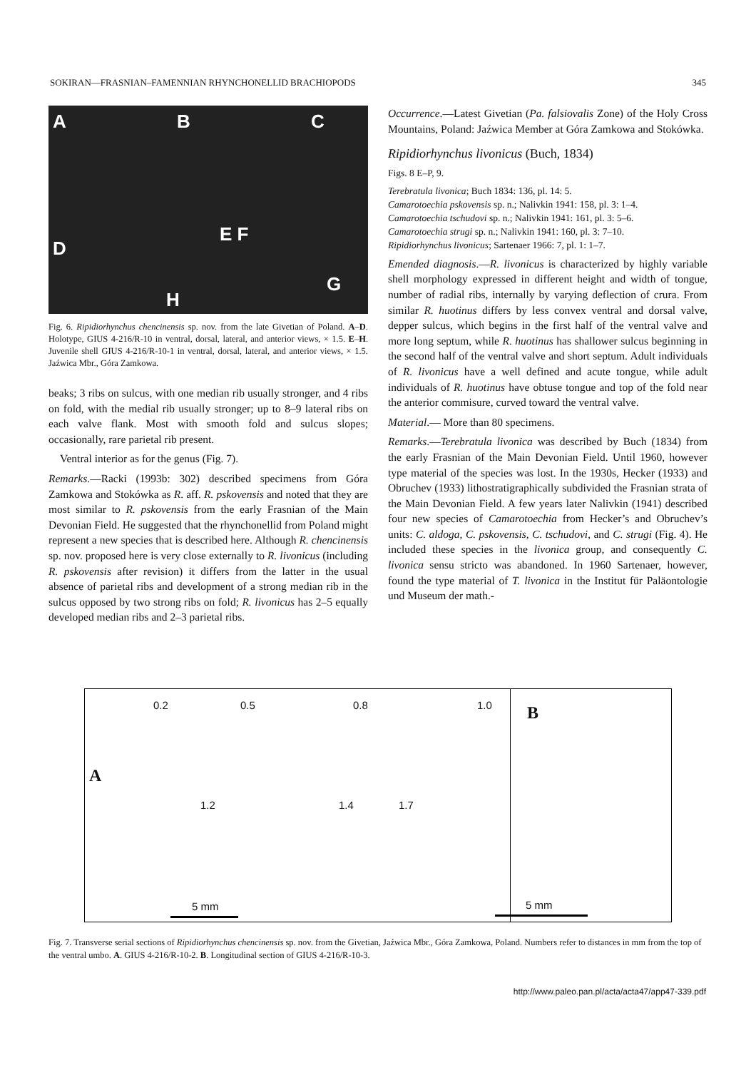SOKIRAN—FRASNIAN–FAMENNIAN RHYNCHONELLID BRACHIOPODS 345
A B C
D
E F
G
H
Fig. 6. Ripidiorhynchus chencinensis sp. nov. from the late Givetian of Poland. A–D. Holotype, GIUS 4-216/R-10 in ventral, dorsal, lateral, and anterior views, × 1.5. E–H. Juvenile shell GIUS 4-216/R-10-1 in ventral, dorsal, lateral, and anterior views, × 1.5. Jaźwica Mbr., Góra Zamkowa.
beaks; 3 ribs on sulcus, with one median rib usually stronger, and 4 ribs on fold, with the medial rib usually stronger; up to 8–9 lateral ribs on each valve flank. Most with smooth fold and sulcus slopes; occasionally, rare parietal rib present.
Ventral interior as for the genus (Fig. 7).
Remarks.—Racki (1993b: 302) described specimens from Góra Zamkowa and Stokówka as R. aff. R. pskovensis and noted that they are most similar to R. pskovensis from the early Frasnian of the Main Devonian Field. He suggested that the rhynchonellid from Poland might represent a new species that is described here. Although R. chencinensis sp. nov. proposed here is very close externally to R. livonicus (including R. pskovensis after revision) it differs from the latter in the usual absence of parietal ribs and development of a strong median rib in the sulcus opposed by two strong ribs on fold; R. livonicus has 2–5 equally developed median ribs and 2–3 parietal ribs.
Occurrence.—Latest Givetian (Pa. falsiovalis Zone) of the Holy Cross Mountains, Poland: Jaźwica Member at Góra Zamkowa and Stokówka.
Ripidiorhynchus livonicus (Buch, 1834)
Figs. 8 E–P, 9.
Terebratula livonica; Buch 1834: 136, pl. 14: 5.
Camarotoechia pskovensis sp. n.; Nalivkin 1941: 158, pl. 3: 1–4.
Camarotoechia tschudovi sp. n.; Nalivkin 1941: 161, pl. 3: 5–6.
Camarotoechia strugi sp. n.; Nalivkin 1941: 160, pl. 3: 7–10.
Ripidiorhynchus livonicus; Sartenaer 1966: 7, pl. 1: 1–7.
Emended diagnosis.—R. livonicus is characterized by highly variable shell morphology expressed in different height and width of tongue, number of radial ribs, internally by varying deflection of crura. From similar R. huotinus differs by less convex ventral and dorsal valve, depper sulcus, which begins in the first half of the ventral valve and more long septum, while R. huotinus has shallower sulcus beginning in the second half of the ventral valve and short septum. Adult individuals of R. livonicus have a well defined and acute tongue, while adult individuals of R. huotinus have obtuse tongue and top of the fold near the anterior commisure, curved toward the ventral valve.
Material.— More than 80 specimens.
Remarks.—Terebratula livonica was described by Buch (1834) from the early Frasnian of the Main Devonian Field. Until 1960, however type material of the species was lost. In the 1930s, Hecker (1933) and Obruchev (1933) lithostratigraphically subdivided the Frasnian strata of the Main Devonian Field. A few years later Nalivkin (1941) described four new species of Camarotoechia from Hecker’s and Obruchev’s units: C. aldoga, C. pskovensis, C. tschudovi, and C. strugi (Fig. 4). He included these species in the livonica group, and consequently C. livonica sensu stricto was abandoned. In 1960 Sartenaer, however, found the type material of T. livonica in the Institut für Paläontologie und Museum der math.-
0.2 0.5 0.8 1.0 B
A
1.2 1.4 1.7
5 mm 5 mm
Fig. 7. Transverse serial sections of Ripidiorhynchus chencinensis sp. nov. from the Givetian, Jaźwica Mbr., Góra Zamkowa, Poland. Numbers refer to distances in mm from the top of the ventral umbo. A. GIUS 4-216/R-10-2. B. Longitudinal section of GIUS 4-216/R-10-3.
http://www.paleo.pan.pl/acta/acta47/app47-339.pdf